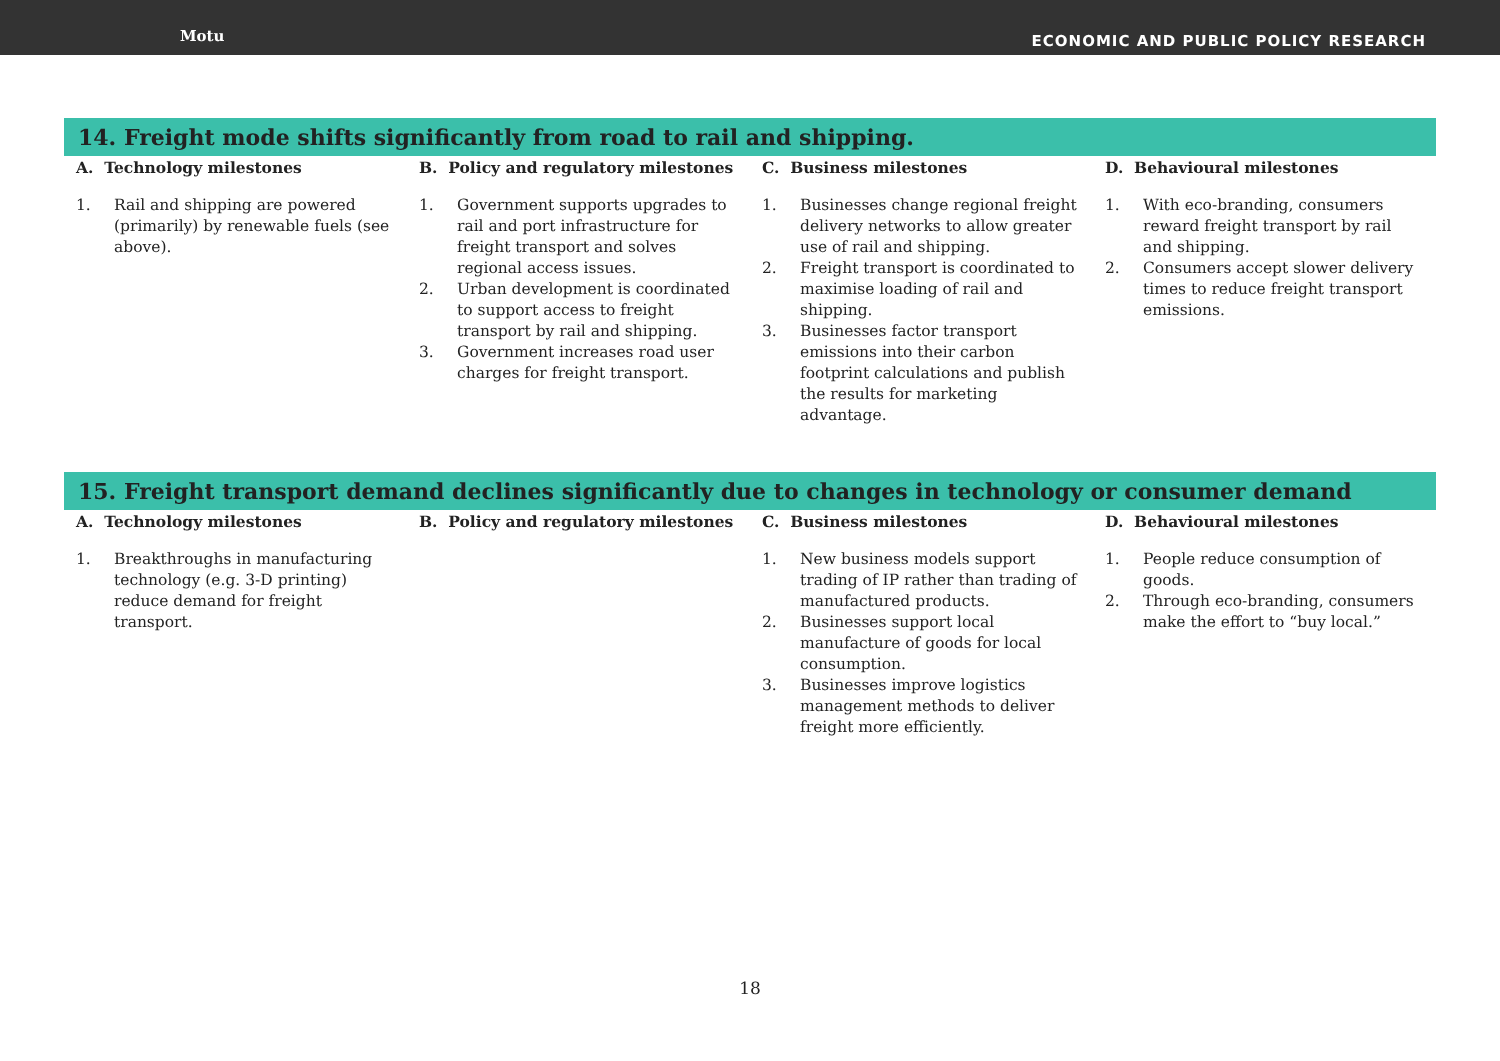Motu
ECONOMIC AND PUBLIC POLICY RESEARCH
14. Freight mode shifts significantly from road to rail and shipping.
| A. Technology milestones | B. Policy and regulatory milestones | C. Business milestones | D. Behavioural milestones |
| --- | --- | --- | --- |
| 1. Rail and shipping are powered (primarily) by renewable fuels (see above). | 1. Government supports upgrades to rail and port infrastructure for freight transport and solves regional access issues. 2. Urban development is coordinated to support access to freight transport by rail and shipping. 3. Government increases road user charges for freight transport. | 1. Businesses change regional freight delivery networks to allow greater use of rail and shipping. 2. Freight transport is coordinated to maximise loading of rail and shipping. 3. Businesses factor transport emissions into their carbon footprint calculations and publish the results for marketing advantage. | 1. With eco-branding, consumers reward freight transport by rail and shipping. 2. Consumers accept slower delivery times to reduce freight transport emissions. |
15. Freight transport demand declines significantly due to changes in technology or consumer demand
| A. Technology milestones | B. Policy and regulatory milestones | C. Business milestones | D. Behavioural milestones |
| --- | --- | --- | --- |
| 1. Breakthroughs in manufacturing technology (e.g. 3-D printing) reduce demand for freight transport. | | 1. New business models support trading of IP rather than trading of manufactured products. 2. Businesses support local manufacture of goods for local consumption. 3. Businesses improve logistics management methods to deliver freight more efficiently. | 1. People reduce consumption of goods. 2. Through eco-branding, consumers make the effort to “buy local.” |
18